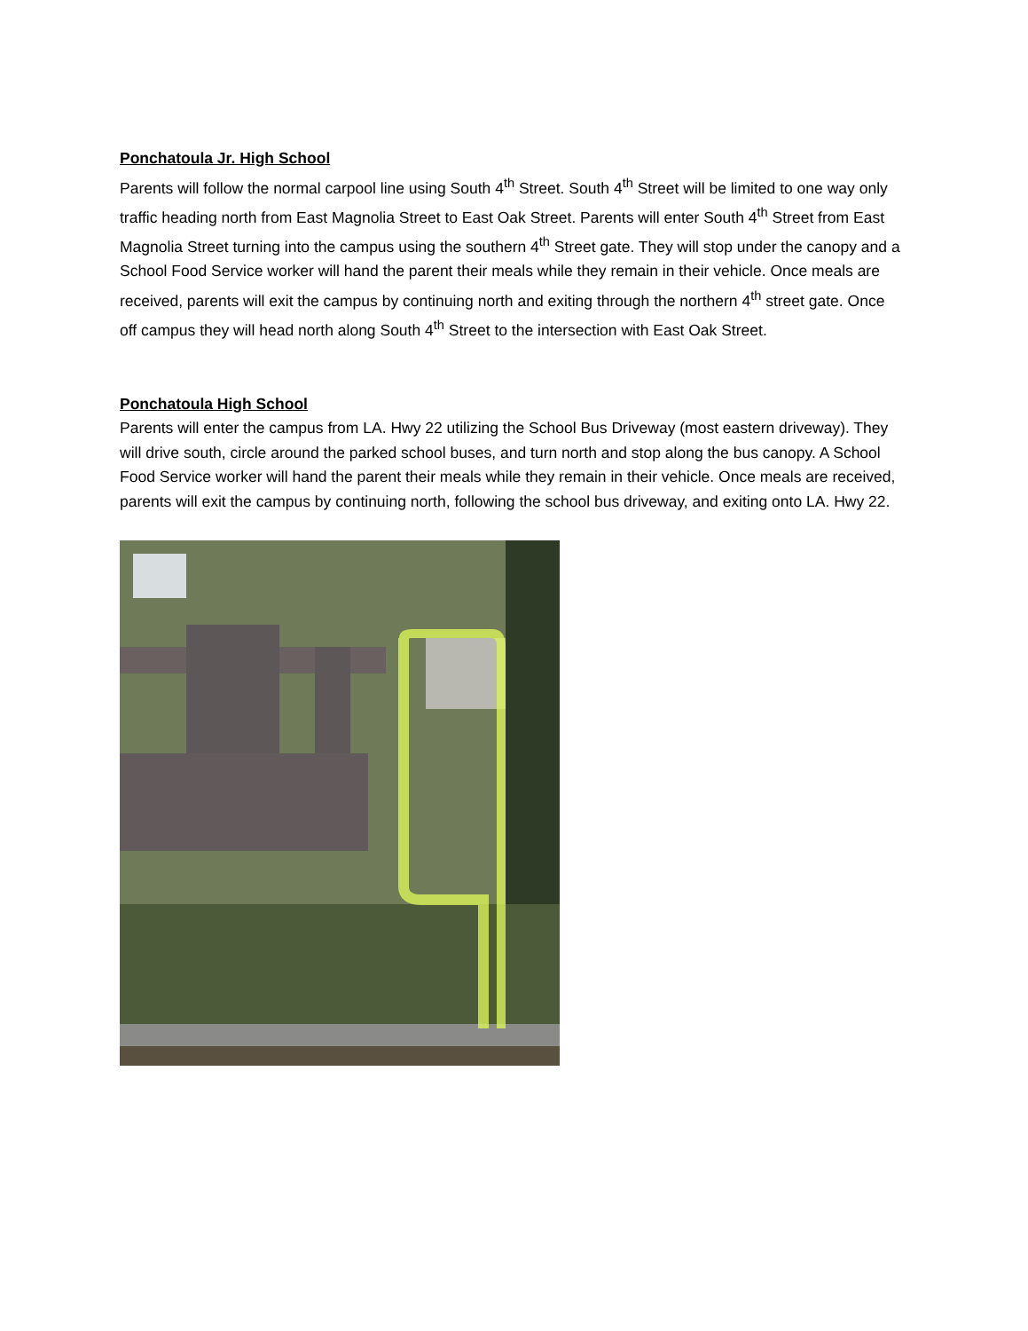Ponchatoula Jr. High School
Parents will follow the normal carpool line using South 4<sup>th</sup> Street. South 4<sup>th</sup> Street will be limited to one way only traffic heading north from East Magnolia Street to East Oak Street. Parents will enter South 4<sup>th</sup> Street from East Magnolia Street turning into the campus using the southern 4<sup>th</sup> Street gate. They will stop under the canopy and a School Food Service worker will hand the parent their meals while they remain in their vehicle. Once meals are received, parents will exit the campus by continuing north and exiting through the northern 4<sup>th</sup> street gate. Once off campus they will head north along South 4<sup>th</sup> Street to the intersection with East Oak Street.
Ponchatoula High School
Parents will enter the campus from LA. Hwy 22 utilizing the School Bus Driveway (most eastern driveway). They will drive south, circle around the parked school buses, and turn north and stop along the bus canopy. A School Food Service worker will hand the parent their meals while they remain in their vehicle. Once meals are received, parents will exit the campus by continuing north, following the school bus driveway, and exiting onto LA. Hwy 22.